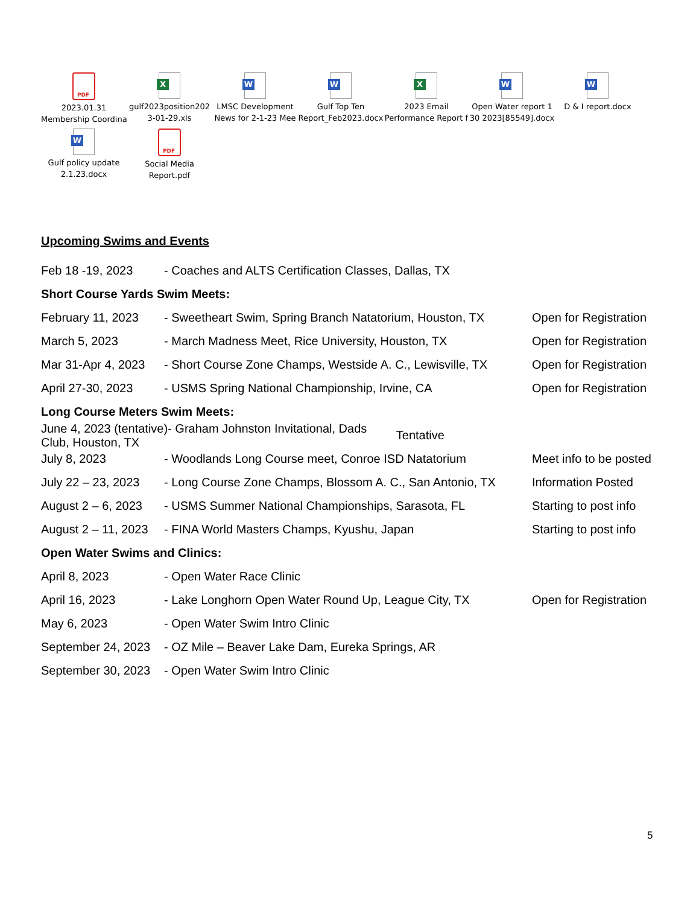PDF
2023.01.31
Membership Coordina
X
gulf2023position202
3-01-29.xls
W
LMSC Development
News for 2-1-23 Mee
W
Gulf Top Ten
Report_Feb2023.docx
X
2023 Email
Performance Report f
W
Open Water report 1
30 2023[85549].docx
W
D & I report.docx
W
Gulf policy update
2.1.23.docx
PDF
Social Media
Report.pdf
Upcoming Swims and Events
Feb 18 -19, 2023 - Coaches and ALTS Certification Classes, Dallas, TX
Short Course Yards Swim Meets:
February 11, 2023 - Sweetheart Swim, Spring Branch Natatorium, Houston, TX Open for Registration
March 5, 2023 - March Madness Meet, Rice University, Houston, TX Open for Registration
Mar 31-Apr 4, 2023 - Short Course Zone Champs, Westside A. C., Lewisville, TX Open for Registration
April 27-30, 2023 - USMS Spring National Championship, Irvine, CA Open for Registration
Long Course Meters Swim Meets:
June 4, 2023 (tentative)- Graham Johnston Invitational, Dads Club, Houston, TX Tentative
July 8, 2023 - Woodlands Long Course meet, Conroe ISD Natatorium Meet info to be posted
July 22 – 23, 2023 - Long Course Zone Champs, Blossom A. C., San Antonio, TX Information Posted
August 2 – 6, 2023 - USMS Summer National Championships, Sarasota, FL Starting to post info
August 2 – 11, 2023 - FINA World Masters Champs, Kyushu, Japan Starting to post info
Open Water Swims and Clinics:
April 8, 2023 - Open Water Race Clinic
April 16, 2023 - Lake Longhorn Open Water Round Up, League City, TX Open for Registration
May 6, 2023 - Open Water Swim Intro Clinic
September 24, 2023 - OZ Mile – Beaver Lake Dam, Eureka Springs, AR
September 30, 2023 - Open Water Swim Intro Clinic
5